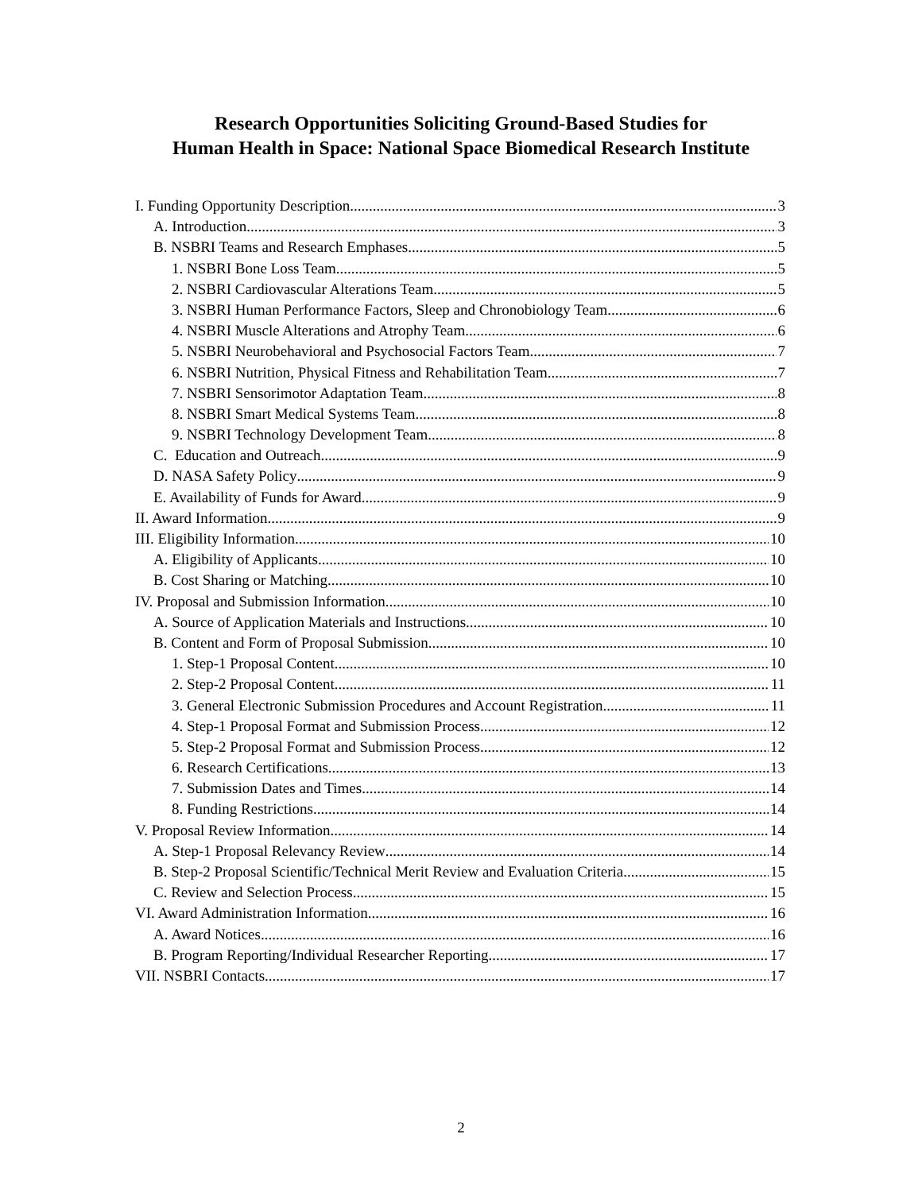Research Opportunities Soliciting Ground-Based Studies for
Human Health in Space: National Space Biomedical Research Institute
I. Funding Opportunity Description 3
A. Introduction 3
B. NSBRI Teams and Research Emphases 5
1. NSBRI Bone Loss Team 5
2. NSBRI Cardiovascular Alterations Team 5
3. NSBRI Human Performance Factors, Sleep and Chronobiology Team 6
4. NSBRI Muscle Alterations and Atrophy Team 6
5. NSBRI Neurobehavioral and Psychosocial Factors Team 7
6. NSBRI Nutrition, Physical Fitness and Rehabilitation Team 7
7. NSBRI Sensorimotor Adaptation Team 8
8. NSBRI Smart Medical Systems Team 8
9. NSBRI Technology Development Team 8
C. Education and Outreach 9
D. NASA Safety Policy 9
E. Availability of Funds for Award 9
II. Award Information 9
III. Eligibility Information 10
A. Eligibility of Applicants 10
B. Cost Sharing or Matching 10
IV. Proposal and Submission Information 10
A. Source of Application Materials and Instructions 10
B. Content and Form of Proposal Submission 10
1. Step-1 Proposal Content 10
2. Step-2 Proposal Content 11
3. General Electronic Submission Procedures and Account Registration 11
4. Step-1 Proposal Format and Submission Process 12
5. Step-2 Proposal Format and Submission Process 12
6. Research Certifications 13
7. Submission Dates and Times 14
8. Funding Restrictions 14
V. Proposal Review Information 14
A. Step-1 Proposal Relevancy Review 14
B. Step-2 Proposal Scientific/Technical Merit Review and Evaluation Criteria 15
C. Review and Selection Process 15
VI. Award Administration Information 16
A. Award Notices 16
B. Program Reporting/Individual Researcher Reporting 17
VII. NSBRI Contacts 17
2